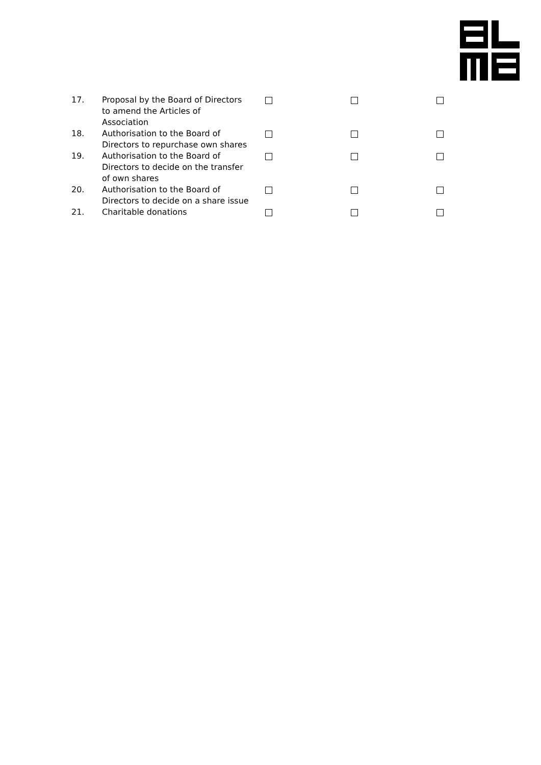| 17. | Proposal by the Board of Directors to amend the Articles of Association | | | |
| 18. | Authorisation to the Board of Directors to repurchase own shares | | | |
| 19. | Authorisation to the Board of Directors to decide on the transfer of own shares | | | |
| 20. | Authorisation to the Board of Directors to decide on a share issue | | | |
| 21. | Charitable donations | | | |